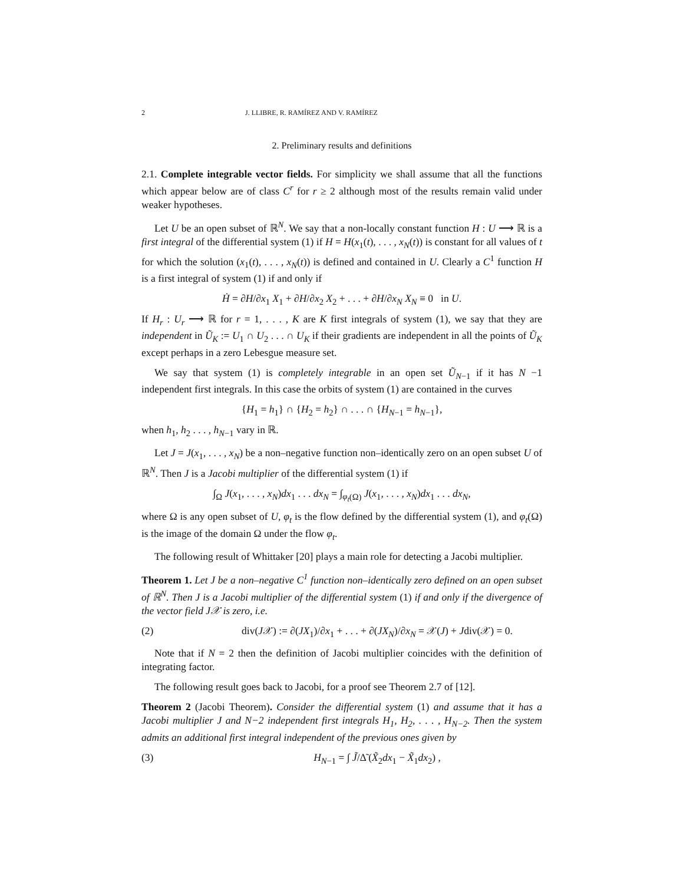2 J. LLIBRE, R. RAMÍREZ AND V. RAMÍREZ
2. Preliminary results and definitions
2.1. Complete integrable vector fields. For simplicity we shall assume that all the functions which appear below are of class C<sup>r</sup> for r ≥ 2 although most of the results remain valid under weaker hypotheses.
Let U be an open subset of ℝ<sup>N</sup>. We say that a non-locally constant function H : U ⟶ ℝ is a first integral of the differential system (1) if H = H(x<sub>1</sub>(t), . . . , x<sub>N</sub>(t)) is constant for all values of t for which the solution (x<sub>1</sub>(t), . . . , x<sub>N</sub>(t)) is defined and contained in U. Clearly a C<sup>1</sup> function H is a first integral of system (1) if and only if
Ḣ = ∂H/∂x<sub>1</sub> X<sub>1</sub> + ∂H/∂x<sub>2</sub> X<sub>2</sub> + . . . + ∂H/∂x<sub>N</sub> X<sub>N</sub> ≡ 0 in U.
If H<sub>r</sub> : U<sub>r</sub> ⟶ ℝ for r = 1, . . . , K are K first integrals of system (1), we say that they are independent in Ũ<sub>K</sub> := U<sub>1</sub> ∩ U<sub>2</sub> . . . ∩ U<sub>K</sub> if their gradients are independent in all the points of Ũ<sub>K</sub> except perhaps in a zero Lebesgue measure set.
We say that system (1) is completely integrable in an open set Ũ<sub>N−1</sub> if it has N −1 independent first integrals. In this case the orbits of system (1) are contained in the curves
{H<sub>1</sub> = h<sub>1</sub>} ∩ {H<sub>2</sub> = h<sub>2</sub>} ∩ . . . ∩ {H<sub>N−1</sub> = h<sub>N−1</sub>},
when h<sub>1</sub>, h<sub>2</sub> . . . , h<sub>N−1</sub> vary in ℝ.
Let J = J(x<sub>1</sub>, . . . , x<sub>N</sub>) be a non–negative function non–identically zero on an open subset U of ℝ<sup>N</sup>. Then J is a Jacobi multiplier of the differential system (1) if
∫<sub>Ω</sub> J(x<sub>1</sub>, . . . , x<sub>N</sub>)dx<sub>1</sub> . . . dx<sub>N</sub> = ∫<sub>φ<sub>t</sub>(Ω)</sub> J(x<sub>1</sub>, . . . , x<sub>N</sub>)dx<sub>1</sub> . . . dx<sub>N</sub>,
where Ω is any open subset of U, φ<sub>t</sub> is the flow defined by the differential system (1), and φ<sub>t</sub>(Ω) is the image of the domain Ω under the flow φ<sub>t</sub>.
The following result of Whittaker [20] plays a main role for detecting a Jacobi multiplier.
Theorem 1. Let J be a non–negative C<sup>1</sup> function non–identically zero defined on an open subset of ℝ<sup>N</sup>. Then J is a Jacobi multiplier of the differential system (1) if and only if the divergence of the vector field J𝒳 is zero, i.e.
(2) div(J𝒳) := ∂(JX<sub>1</sub>)/∂x<sub>1</sub> + . . . + ∂(JX<sub>N</sub>)/∂x<sub>N</sub> = 𝒳(J) + Jdiv(𝒳) = 0.
Note that if N = 2 then the definition of Jacobi multiplier coincides with the definition of integrating factor.
The following result goes back to Jacobi, for a proof see Theorem 2.7 of [12].
Theorem 2 (Jacobi Theorem). Consider the differential system (1) and assume that it has a Jacobi multiplier J and N−2 independent first integrals H<sub>1</sub>, H<sub>2</sub>, . . . , H<sub>N−2</sub>. Then the system admits an additional first integral independent of the previous ones given by
(3) H<sub>N−1</sub> = ∫ J̃/Δ̃ (X̃<sub>2</sub>dx<sub>1</sub> − X̃<sub>1</sub>dx<sub>2</sub>) ,